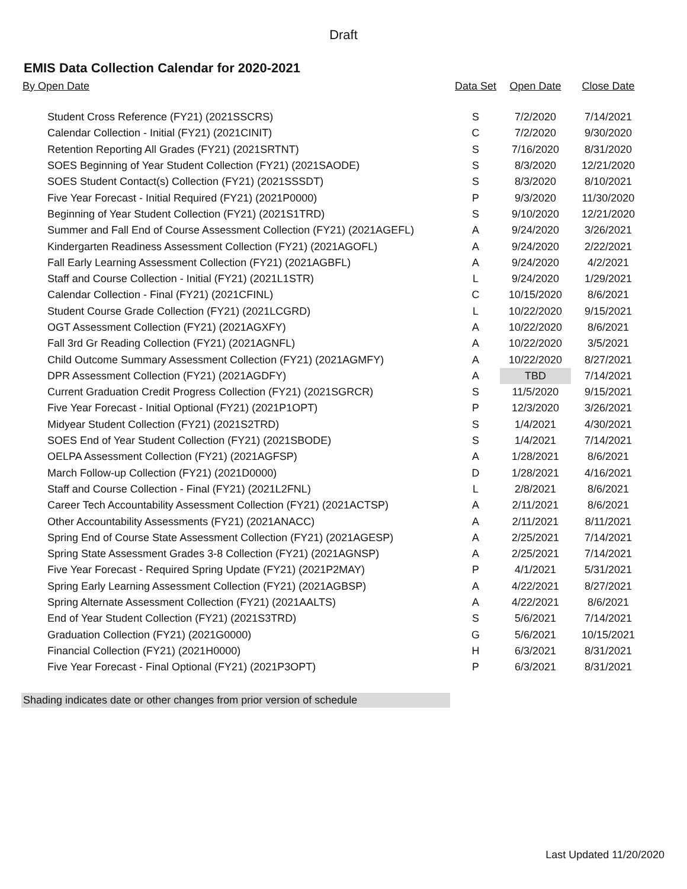Draft
EMIS Data Collection Calendar for 2020-2021
| By Open Date | Data Set | Open Date | Close Date |
| --- | --- | --- | --- |
| Student Cross Reference (FY21) (2021SSCRS) | S | 7/2/2020 | 7/14/2021 |
| Calendar Collection - Initial (FY21) (2021CINIT) | C | 7/2/2020 | 9/30/2020 |
| Retention Reporting All Grades (FY21) (2021SRTNT) | S | 7/16/2020 | 8/31/2020 |
| SOES Beginning of Year Student Collection (FY21) (2021SAODE) | S | 8/3/2020 | 12/21/2020 |
| SOES Student Contact(s) Collection (FY21) (2021SSSDT) | S | 8/3/2020 | 8/10/2021 |
| Five Year Forecast - Initial Required (FY21) (2021P0000) | P | 9/3/2020 | 11/30/2020 |
| Beginning of Year Student Collection (FY21) (2021S1TRD) | S | 9/10/2020 | 12/21/2020 |
| Summer and Fall End of Course Assessment Collection (FY21) (2021AGEFL) | A | 9/24/2020 | 3/26/2021 |
| Kindergarten Readiness Assessment Collection (FY21) (2021AGOFL) | A | 9/24/2020 | 2/22/2021 |
| Fall Early Learning Assessment Collection (FY21) (2021AGBFL) | A | 9/24/2020 | 4/2/2021 |
| Staff and Course Collection - Initial (FY21) (2021L1STR) | L | 9/24/2020 | 1/29/2021 |
| Calendar Collection - Final (FY21) (2021CFINL) | C | 10/15/2020 | 8/6/2021 |
| Student Course Grade Collection (FY21) (2021LCGRD) | L | 10/22/2020 | 9/15/2021 |
| OGT Assessment Collection (FY21) (2021AGXFY) | A | 10/22/2020 | 8/6/2021 |
| Fall 3rd Gr Reading Collection (FY21) (2021AGNFL) | A | 10/22/2020 | 3/5/2021 |
| Child Outcome Summary Assessment Collection (FY21) (2021AGMFY) | A | 10/22/2020 | 8/27/2021 |
| DPR Assessment Collection (FY21) (2021AGDFY) | A | TBD | 7/14/2021 |
| Current Graduation Credit Progress Collection (FY21) (2021SGRCR) | S | 11/5/2020 | 9/15/2021 |
| Five Year Forecast - Initial Optional (FY21) (2021P1OPT) | P | 12/3/2020 | 3/26/2021 |
| Midyear Student Collection (FY21) (2021S2TRD) | S | 1/4/2021 | 4/30/2021 |
| SOES End of Year Student Collection (FY21) (2021SBODE) | S | 1/4/2021 | 7/14/2021 |
| OELPA Assessment Collection (FY21) (2021AGFSP) | A | 1/28/2021 | 8/6/2021 |
| March Follow-up Collection (FY21) (2021D0000) | D | 1/28/2021 | 4/16/2021 |
| Staff and Course Collection - Final (FY21) (2021L2FNL) | L | 2/8/2021 | 8/6/2021 |
| Career Tech Accountability Assessment Collection (FY21) (2021ACTSP) | A | 2/11/2021 | 8/6/2021 |
| Other Accountability Assessments (FY21) (2021ANACC) | A | 2/11/2021 | 8/11/2021 |
| Spring End of Course State Assessment Collection (FY21) (2021AGESP) | A | 2/25/2021 | 7/14/2021 |
| Spring State Assessment Grades 3-8 Collection (FY21) (2021AGNSP) | A | 2/25/2021 | 7/14/2021 |
| Five Year Forecast - Required Spring Update (FY21) (2021P2MAY) | P | 4/1/2021 | 5/31/2021 |
| Spring Early Learning Assessment Collection (FY21) (2021AGBSP) | A | 4/22/2021 | 8/27/2021 |
| Spring Alternate Assessment Collection (FY21) (2021AALTS) | A | 4/22/2021 | 8/6/2021 |
| End of Year Student Collection (FY21) (2021S3TRD) | S | 5/6/2021 | 7/14/2021 |
| Graduation Collection (FY21) (2021G0000) | G | 5/6/2021 | 10/15/2021 |
| Financial Collection (FY21) (2021H0000) | H | 6/3/2021 | 8/31/2021 |
| Five Year Forecast - Final Optional (FY21) (2021P3OPT) | P | 6/3/2021 | 8/31/2021 |
Shading indicates date or other changes from prior version of schedule
Last Updated 11/20/2020